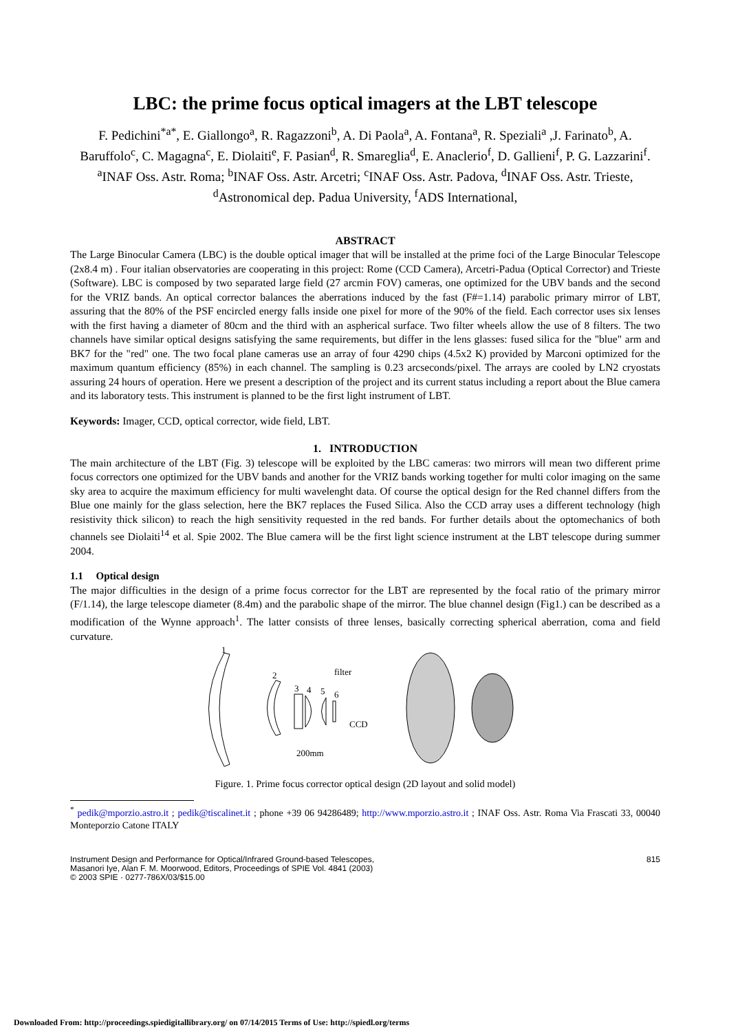LBC: the prime focus optical imagers at the LBT telescope
F. Pedichini<sup>*a*</sup>, E. Giallongo<sup>a</sup>, R. Ragazzoni<sup>b</sup>, A. Di Paola<sup>a</sup>, A. Fontana<sup>a</sup>, R. Speziali<sup>a</sup> ,J. Farinato<sup>b</sup>, A. Baruffolo<sup>c</sup>, C. Magagna<sup>c</sup>, E. Diolaiti<sup>e</sup>, F. Pasian<sup>d</sup>, R. Smareglia<sup>d</sup>, E. Anaclerio<sup>f</sup>, D. Gallieni<sup>f</sup>, P. G. Lazzarini<sup>f</sup>.
<sup>a</sup> INAF Oss. Astr. Roma; <sup>b</sup>INAF Oss. Astr. Arcetri; <sup>c</sup>INAF Oss. Astr. Padova, <sup>d</sup>INAF Oss. Astr. Trieste, <sup>d</sup>Astronomical dep. Padua University, <sup>f</sup>ADS International,
ABSTRACT
The Large Binocular Camera (LBC) is the double optical imager that will be installed at the prime foci of the Large Binocular Telescope (2x8.4 m) . Four italian observatories are cooperating in this project: Rome (CCD Camera), Arcetri-Padua (Optical Corrector) and Trieste (Software). LBC is composed by two separated large field (27 arcmin FOV) cameras, one optimized for the UBV bands and the second for the VRIZ bands. An optical corrector balances the aberrations induced by the fast (F#=1.14) parabolic primary mirror of LBT, assuring that the 80% of the PSF encircled energy falls inside one pixel for more of the 90% of the field. Each corrector uses six lenses with the first having a diameter of 80cm and the third with an aspherical surface. Two filter wheels allow the use of 8 filters. The two channels have similar optical designs satisfying the same requirements, but differ in the lens glasses: fused silica for the "blue" arm and BK7 for the "red" one. The two focal plane cameras use an array of four 4290 chips (4.5x2 K) provided by Marconi optimized for the maximum quantum efficiency (85%) in each channel. The sampling is 0.23 arcseconds/pixel. The arrays are cooled by LN2 cryostats assuring 24 hours of operation. Here we present a description of the project and its current status including a report about the Blue camera and its laboratory tests. This instrument is planned to be the first light instrument of LBT.
Keywords: Imager, CCD, optical corrector, wide field, LBT.
1. INTRODUCTION
The main architecture of the LBT (Fig. 3) telescope will be exploited by the LBC cameras: two mirrors will mean two different prime focus correctors one optimized for the UBV bands and another for the VRIZ bands working together for multi color imaging on the same sky area to acquire the maximum efficiency for multi wavelenght data. Of course the optical design for the Red channel differs from the Blue one mainly for the glass selection, here the BK7 replaces the Fused Silica. Also the CCD array uses a different technology (high resistivity thick silicon) to reach the high sensitivity requested in the red bands. For further details about the optomechanics of both channels see Diolaiti<sup>14</sup> et al. Spie 2002. The Blue camera will be the first light science instrument at the LBT telescope during summer 2004.
1.1 Optical design
The major difficulties in the design of a prime focus corrector for the LBT are represented by the focal ratio of the primary mirror (F/1.14), the large telescope diameter (8.4m) and the parabolic shape of the mirror. The blue channel design (Fig1.) can be described as a modification of the Wynne approach<sup>1</sup>. The latter consists of three lenses, basically correcting spherical aberration, coma and field curvature.
1
2
3
4
5
6
filter
CCD
200mm
Figure. 1. Prime focus corrector optical design (2D layout and solid model)
<sup>*</sup> pedik@mporzio.astro.it ; pedik@tiscalinet.it ; phone +39 06 94286489; http://www.mporzio.astro.it ; INAF Oss. Astr. Roma Via Frascati 33, 00040 Monteporzio Catone ITALY
Instrument Design and Performance for Optical/Infrared Ground-based Telescopes,
Masanori Iye, Alan F. M. Moorwood, Editors, Proceedings of SPIE Vol. 4841 (2003)
© 2003 SPIE · 0277-786X/03/$15.00
815
Downloaded From: http://proceedings.spiedigitallibrary.org/ on 07/14/2015 Terms of Use: http://spiedl.org/terms